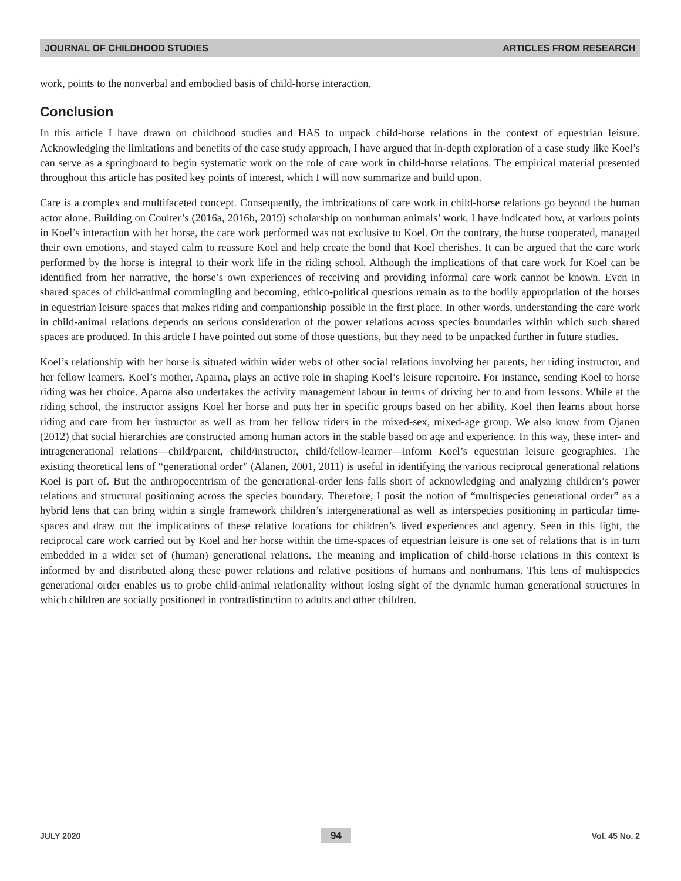JOURNAL OF CHILDHOOD STUDIES ARTICLES FROM RESEARCH
work, points to the nonverbal and embodied basis of child-horse interaction.
Conclusion
In this article I have drawn on childhood studies and HAS to unpack child-horse relations in the context of equestrian leisure. Acknowledging the limitations and benefits of the case study approach, I have argued that in-depth exploration of a case study like Koel’s can serve as a springboard to begin systematic work on the role of care work in child-horse relations. The empirical material presented throughout this article has posited key points of interest, which I will now summarize and build upon.
Care is a complex and multifaceted concept. Consequently, the imbrications of care work in child-horse relations go beyond the human actor alone. Building on Coulter’s (2016a, 2016b, 2019) scholarship on nonhuman animals’ work, I have indicated how, at various points in Koel’s interaction with her horse, the care work performed was not exclusive to Koel. On the contrary, the horse cooperated, managed their own emotions, and stayed calm to reassure Koel and help create the bond that Koel cherishes. It can be argued that the care work performed by the horse is integral to their work life in the riding school. Although the implications of that care work for Koel can be identified from her narrative, the horse’s own experiences of receiving and providing informal care work cannot be known. Even in shared spaces of child-animal commingling and becoming, ethico-political questions remain as to the bodily appropriation of the horses in equestrian leisure spaces that makes riding and companionship possible in the first place. In other words, understanding the care work in child-animal relations depends on serious consideration of the power relations across species boundaries within which such shared spaces are produced. In this article I have pointed out some of those questions, but they need to be unpacked further in future studies.
Koel’s relationship with her horse is situated within wider webs of other social relations involving her parents, her riding instructor, and her fellow learners. Koel’s mother, Aparna, plays an active role in shaping Koel’s leisure repertoire. For instance, sending Koel to horse riding was her choice. Aparna also undertakes the activity management labour in terms of driving her to and from lessons. While at the riding school, the instructor assigns Koel her horse and puts her in specific groups based on her ability. Koel then learns about horse riding and care from her instructor as well as from her fellow riders in the mixed-sex, mixed-age group. We also know from Ojanen (2012) that social hierarchies are constructed among human actors in the stable based on age and experience. In this way, these inter- and intragenerational relations—child/parent, child/instructor, child/fellow-learner—inform Koel’s equestrian leisure geographies. The existing theoretical lens of “generational order” (Alanen, 2001, 2011) is useful in identifying the various reciprocal generational relations Koel is part of. But the anthropocentrism of the generational-order lens falls short of acknowledging and analyzing children’s power relations and structural positioning across the species boundary. Therefore, I posit the notion of “multispecies generational order” as a hybrid lens that can bring within a single framework children’s intergenerational as well as interspecies positioning in particular time-spaces and draw out the implications of these relative locations for children’s lived experiences and agency. Seen in this light, the reciprocal care work carried out by Koel and her horse within the time-spaces of equestrian leisure is one set of relations that is in turn embedded in a wider set of (human) generational relations. The meaning and implication of child-horse relations in this context is informed by and distributed along these power relations and relative positions of humans and nonhumans. This lens of multispecies generational order enables us to probe child-animal relationality without losing sight of the dynamic human generational structures in which children are socially positioned in contradistinction to adults and other children.
JULY 2020 94 Vol. 45 No. 2